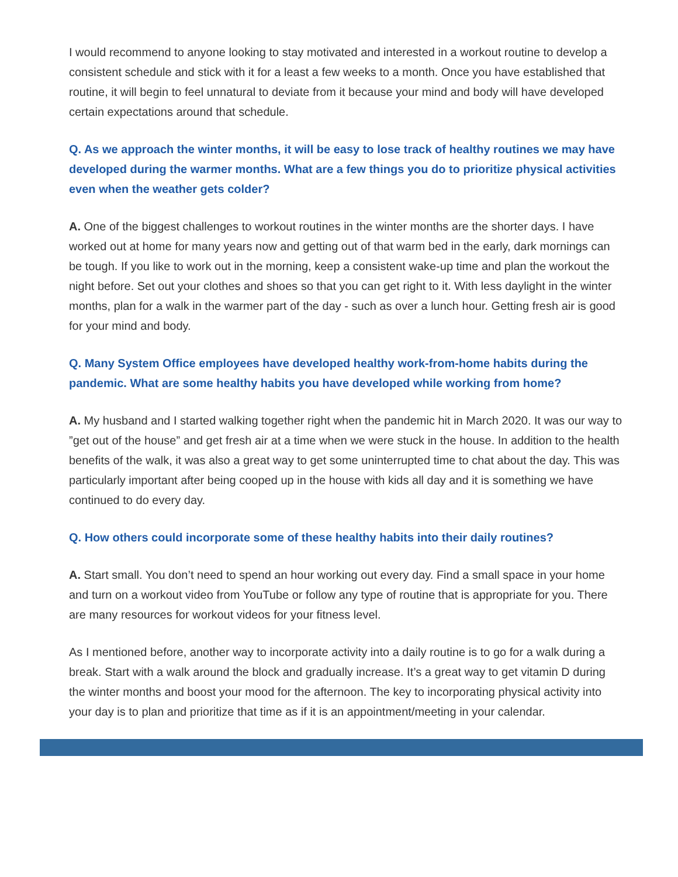I would recommend to anyone looking to stay motivated and interested in a workout routine to develop a consistent schedule and stick with it for a least a few weeks to a month. Once you have established that routine, it will begin to feel unnatural to deviate from it because your mind and body will have developed certain expectations around that schedule.
Q. As we approach the winter months, it will be easy to lose track of healthy routines we may have developed during the warmer months. What are a few things you do to prioritize physical activities even when the weather gets colder?
A. One of the biggest challenges to workout routines in the winter months are the shorter days. I have worked out at home for many years now and getting out of that warm bed in the early, dark mornings can be tough. If you like to work out in the morning, keep a consistent wake-up time and plan the workout the night before. Set out your clothes and shoes so that you can get right to it. With less daylight in the winter months, plan for a walk in the warmer part of the day - such as over a lunch hour. Getting fresh air is good for your mind and body.
Q. Many System Office employees have developed healthy work-from-home habits during the pandemic. What are some healthy habits you have developed while working from home?
A. My husband and I started walking together right when the pandemic hit in March 2020. It was our way to ”get out of the house” and get fresh air at a time when we were stuck in the house. In addition to the health benefits of the walk, it was also a great way to get some uninterrupted time to chat about the day. This was particularly important after being cooped up in the house with kids all day and it is something we have continued to do every day.
Q. How others could incorporate some of these healthy habits into their daily routines?
A. Start small. You don’t need to spend an hour working out every day. Find a small space in your home and turn on a workout video from YouTube or follow any type of routine that is appropriate for you. There are many resources for workout videos for your fitness level.
As I mentioned before, another way to incorporate activity into a daily routine is to go for a walk during a break. Start with a walk around the block and gradually increase. It’s a great way to get vitamin D during the winter months and boost your mood for the afternoon. The key to incorporating physical activity into your day is to plan and prioritize that time as if it is an appointment/meeting in your calendar.